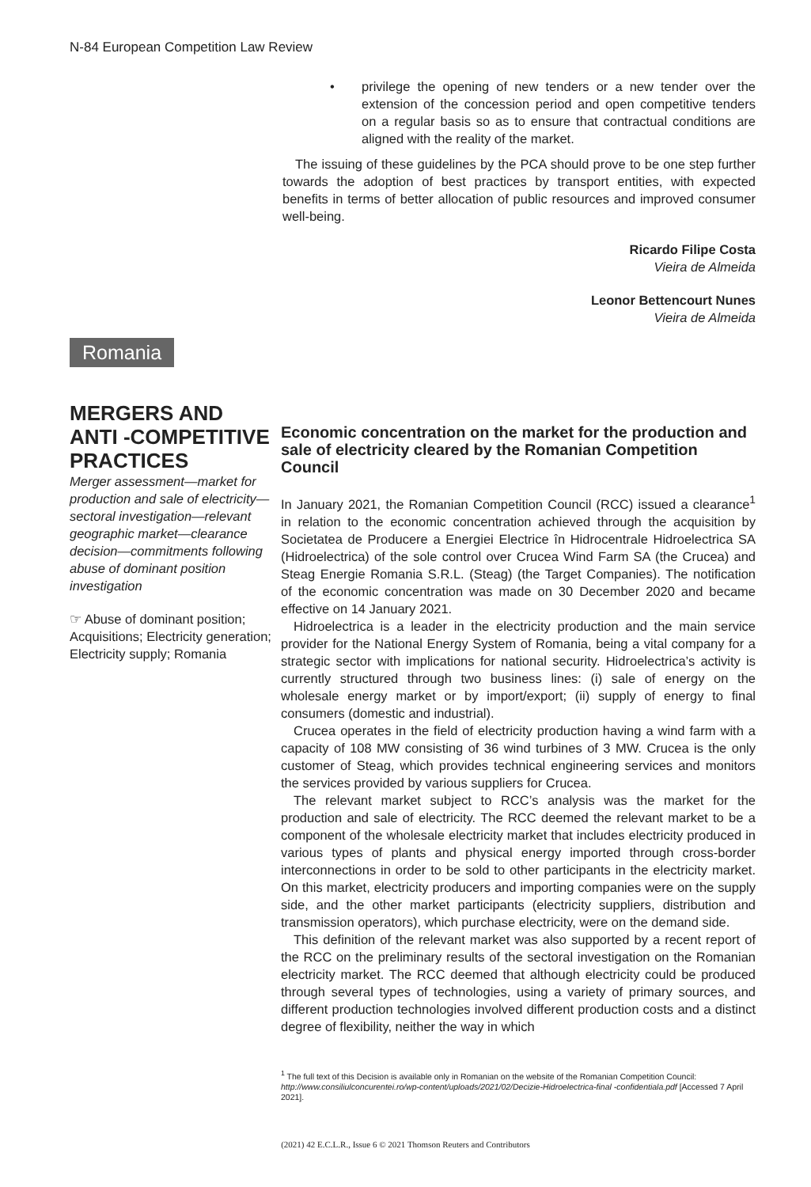N-84 European Competition Law Review
• privilege the opening of new tenders or a new tender over the extension of the concession period and open competitive tenders on a regular basis so as to ensure that contractual conditions are aligned with the reality of the market.
The issuing of these guidelines by the PCA should prove to be one step further towards the adoption of best practices by transport entities, with expected benefits in terms of better allocation of public resources and improved consumer well-being.
Ricardo Filipe Costa
Vieira de Almeida
Leonor Bettencourt Nunes
Vieira de Almeida
Romania
MERGERS AND ANTI -COMPETITIVE PRACTICES
Merger assessment—market for production and sale of electricity—sectoral investigation—relevant geographic market—clearance decision—commitments following abuse of dominant position investigation
☞ Abuse of dominant position; Acquisitions; Electricity generation; Electricity supply; Romania
Economic concentration on the market for the production and sale of electricity cleared by the Romanian Competition Council
In January 2021, the Romanian Competition Council (RCC) issued a clearance<sup>1</sup> in relation to the economic concentration achieved through the acquisition by Societatea de Producere a Energiei Electrice în Hidrocentrale Hidroelectrica SA (Hidroelectrica) of the sole control over Crucea Wind Farm SA (the Crucea) and Steag Energie Romania S.R.L. (Steag) (the Target Companies). The notification of the economic concentration was made on 30 December 2020 and became effective on 14 January 2021.
Hidroelectrica is a leader in the electricity production and the main service provider for the National Energy System of Romania, being a vital company for a strategic sector with implications for national security. Hidroelectrica’s activity is currently structured through two business lines: (i) sale of energy on the wholesale energy market or by import/export; (ii) supply of energy to final consumers (domestic and industrial).
Crucea operates in the field of electricity production having a wind farm with a capacity of 108 MW consisting of 36 wind turbines of 3 MW. Crucea is the only customer of Steag, which provides technical engineering services and monitors the services provided by various suppliers for Crucea.
The relevant market subject to RCC’s analysis was the market for the production and sale of electricity. The RCC deemed the relevant market to be a component of the wholesale electricity market that includes electricity produced in various types of plants and physical energy imported through cross-border interconnections in order to be sold to other participants in the electricity market. On this market, electricity producers and importing companies were on the supply side, and the other market participants (electricity suppliers, distribution and transmission operators), which purchase electricity, were on the demand side.
This definition of the relevant market was also supported by a recent report of the RCC on the preliminary results of the sectoral investigation on the Romanian electricity market. The RCC deemed that although electricity could be produced through several types of technologies, using a variety of primary sources, and different production technologies involved different production costs and a distinct degree of flexibility, neither the way in which
<sup>1</sup> The full text of this Decision is available only in Romanian on the website of the Romanian Competition Council: http://www.consiliulconcurentei.ro/wp-content/uploads/2021/02/Decizie-Hidroelectrica-final -confidentiala.pdf [Accessed 7 April 2021].
(2021) 42 E.C.L.R., Issue 6 © 2021 Thomson Reuters and Contributors